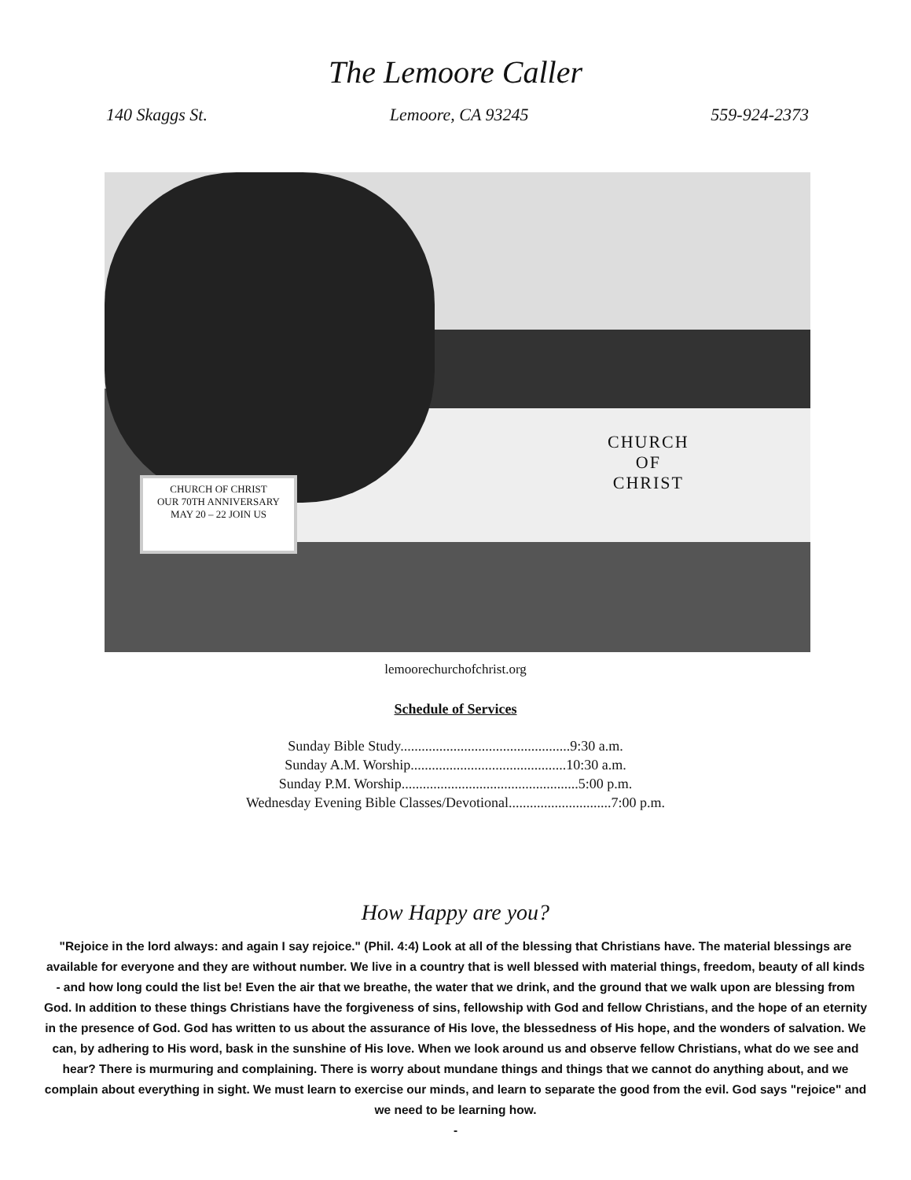The Lemoore Caller
140 Skaggs St. Lemoore, CA 93245 559-924-2373
CHURCH OF CHRIST
OUR 70TH ANNIVERSARY
MAY 20 – 22 JOIN US
CHURCH
OF
CHRIST
lemoorechurchofchrist.org
Schedule of Services
Sunday Bible Study................................................9:30 a.m.
Sunday A.M. Worship............................................10:30 a.m.
Sunday P.M. Worship..................................................5:00 p.m.
Wednesday Evening Bible Classes/Devotional.............................7:00 p.m.
How Happy are you?
"Rejoice in the lord always: and again I say rejoice." (Phil. 4:4) Look at all of the blessing that Christians have. The material blessings are available for everyone and they are without number. We live in a country that is well blessed with material things, freedom, beauty of all kinds - and how long could the list be! Even the air that we breathe, the water that we drink, and the ground that we walk upon are blessing from God. In addition to these things Christians have the forgiveness of sins, fellowship with God and fellow Christians, and the hope of an eternity in the presence of God. God has written to us about the assurance of His love, the blessedness of His hope, and the wonders of salvation. We can, by adhering to His word, bask in the sunshine of His love. When we look around us and observe fellow Christians, what do we see and hear? There is murmuring and complaining. There is worry about mundane things and things that we cannot do anything about, and we complain about everything in sight. We must learn to exercise our minds, and learn to separate the good from the evil. God says "rejoice" and we need to be learning how.
-